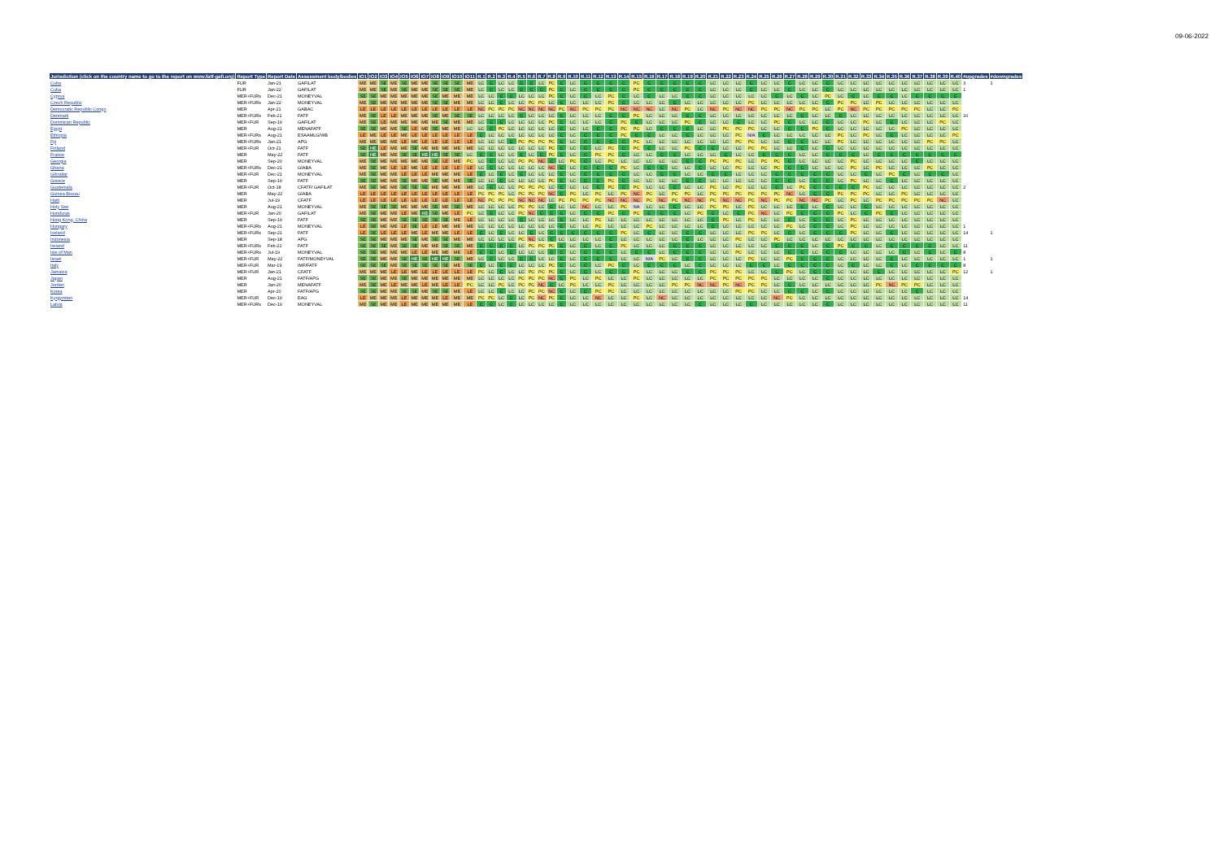09-06-2022
| Jurisdiction (click on the country name to go to the report on www.fatf-gafi.org) | Report Type | Report Date | Assessment body/bodies | IO1 | IO2 | IO3 | IO4 | IO5 | IO6 | IO7 | IO8 | IO9 | IO10 | IO11 | R.1 | R.2 | R.3 | R.4 | R.5 | R.6 | R.7 | R.8 | R.9 | R.10 | R.11 | R.12 | R.13 | R.14 | R.15 | R.16 | R.17 | R.18 | R.19 | R.20 | R.21 | R.22 | R.23 | R.24 | R.25 | R.26 | R.27 | R.28 | R.29 | R.30 | R.31 | R.32 | R.33 | R.34 | R.35 | R.36 | R.37 | R.38 | R.39 | R.40 | #upgrades | #downgrades |
| --- | --- | --- | --- | --- | --- | --- | --- | --- | --- | --- | --- | --- | --- | --- | --- | --- | --- | --- | --- | --- | --- | --- | --- | --- | --- | --- | --- | --- | --- | --- | --- | --- | --- | --- | --- | --- | --- | --- | --- | --- | --- | --- | --- | --- | --- | --- | --- | --- | --- | --- | --- | --- | --- | --- | --- | --- |
| Cuba | FUR | Jan-21 | GAFILAT | ME | ME | SE | ME | SE | ME | ME | SE | SE | SE | ME | LC | C | LC | LC | C | C | LC | PC | C | LC | C | C | C | C | PC | C | C | C | C | C | LC | LC | LC | C | LC | LC | C | LC | LC | C | LC | LC | LC | LC | LC | LC | LC | LC | LC | LC | 3 | 1 |
| Cuba | FUR | Jan-22 | GAFILAT | ME | ME | SE | ME | SE | ME | ME | SE | SE | SE | ME | LC | C | LC | LC | C | C | C | PC | C | LC | C | C | C | C | PC | C | C | C | C | C | LC | LC | LC | C | LC | LC | C | LC | LC | C | LC | LC | LC | LC | LC | LC | LC | LC | LC | LC | 1 | |
| Cyprus | MER+FURs | Dec-21 | MONEYVAL | SE | SE | ME | ME | ME | ME | ME | SE | ME | ME | ME | LC | LC | C | C | LC | LC | LC | PC | C | LC | C | LC | PC | C | LC | C | LC | LC | C | C | LC | LC | LC | LC | LC | C | LC | C | LC | PC | LC | C | LC | C | C | LC | C | C | C | C | | |
| Czech Republic | MER+FURs | Jan-22 | MONEYVAL | ME | SE | ME | ME | ME | ME | ME | SE | SE | ME | ME | LC | LC | C | LC | LC | PC | PC | LC | C | LC | LC | LC | PC | C | LC | LC | LC | C | LC | LC | LC | LC | LC | PC | LC | LC | LC | LC | LC | C | PC | PC | LC | PC | LC | LC | LC | LC | LC | LC | | |
| Democratic Republic Congo | MER | Apr-21 | GABAC | LE | LE | LE | LE | LE | LE | LE | LE | LE | LE | LE | NC | PC | PC | PC | NC | NC | NC | NC | PC | NC | PC | PC | PC | NC | NC | NC | LC | NC | PC | LC | NC | PC | NC | NC | PC | PC | NC | PC | PC | LC | PC | NC | PC | PC | PC | PC | PC | LC | LC | PC | | |
| Denmark | MER+FURs | Feb-21 | FATF | ME | SE | LE | LE | ME | ME | ME | SE | ME | SE | SE | LC | LC | LC | LC | C | LC | LC | LC | C | LC | LC | LC | C | C | PC | LC | LC | LC | C | C | LC | LC | LC | LC | LC | LC | LC | C | LC | LC | C | LC | LC | LC | LC | LC | LC | LC | LC | LC | 10 | |
| Dominican Republic | MER+FUR | Sep-19 | GAFILAT | ME | SE | LE | ME | ME | ME | ME | ME | SE | ME | ME | LC | C | C | LC | LC | LC | LC | PC | C | LC | LC | LC | C | PC | C | LC | LC | LC | PC | C | LC | LC | C | LC | LC | PC | C | LC | LC | C | LC | LC | PC | LC | C | LC | LC | LC | PC | LC | | |
| Egypt | MER | Aug-21 | MENAFATF | SE | SE | ME | ME | SE | LE | ME | SE | ME | ME | LC | LC | C | PC | LC | LC | LC | LC | LC | C | LC | LC | C | C | PC | PC | LC | C | C | C | LC | LC | PC | PC | PC | LC | LC | C | C | PC | C | LC | LC | LC | LC | LC | PC | LC | LC | LC | LC | | |
| Ethiopia | MER+FURs | Aug-21 | ESAAMLG/WB | LE | ME | LE | LE | ME | LE | LE | LE | LE | LE | LE | C | LC | LC | LC | LC | LC | LC | LC | C | LC | C | C | C | PC | C | C | LC | LC | C | LC | LC | LC | PC | N/A | C | LC | LC | LC | LC | LC | PC | LC | PC | LC | C | LC | LC | LC | LC | PC | | |
| Fiji | MER+FURs | Jan-21 | APG | ME | ME | ME | ME | LE | ME | LE | LE | LE | LE | LE | LC | LC | LC | C | PC | PC | PC | PC | C | LC | C | C | C | C | PC | LC | LC | LC | LC | LC | LC | LC | PC | PC | LC | LC | C | C | LC | LC | PC | LC | LC | LC | LC | LC | LC | PC | PC | LC | | |
| Finland | MER+FUR | Oct-21 | FATF | SE | HE | LE | ME | ME | SE | ME | ME | ME | ME | ME | LC | LC | LC | LC | LC | LC | LC | PC | C | LC | C | LC | PC | C | PC | C | LC | LC | PC | C | C | LC | LC | PC | PC | LC | LC | C | LC | C | LC | LC | LC | LC | LC | LC | LC | LC | LC | LC | | |
| France | MER | May-22 | FATF | SE | HE | ME | ME | SE | SE | HE | HE | SE | SE | LC | C | C | LC | LC | C | LC | C | PC | C | LC | C | PC | PC | C | LC | LC | C | C | LC | LC | LC | C | LC | LC | C | C | C | LC | LC | C | C | C | LC | C | C | C | C | C | C | C | | |
| Georgia | MER | Sep-20 | MONEYVAL | ME | SE | ME | ME | ME | ME | ME | SE | LE | ME | PC | LC | C | LC | LC | PC | PC | NC | C | LC | PC | C | LC | PC | LC | LC | LC | LC | LC | C | C | PC | PC | PC | LC | PC | PC | C | LC | LC | LC | LC | PC | LC | LC | LC | LC | C | LC | LC | LC | | |
| Ghana | MER+FURs | Dec-21 | GIABA | ME | SE | ME | LE | LE | ME | LE | LE | LE | LE | LE | LC | C | LC | LC | LC | LC | LC | NC | C | LC | C | C | C | PC | LC | C | C | LC | LC | C | LC | LC | PC | LC | LC | PC | C | C | LC | LC | LC | PC | LC | PC | LC | LC | LC | PC | LC | LC | | |
| Gibraltar | MER+FUR | Dec-21 | MONEYVAL | ME | SE | ME | ME | LE | LE | LE | ME | ME | ME | LE | C | LC | C | LC | C | LC | LC | LC | C | LC | C | C | C | C | LC | LC | C | C | LC | LC | C | C | LC | LC | LC | C | C | C | C | C | LC | LC | C | LC | PC | C | LC | C | C | LC | | |
| Greece | MER | Sep-19 | FATF | SE | SE | ME | ME | SE | ME | ME | SE | ME | ME | SE | LC | LC | C | LC | LC | LC | LC | PC | C | LC | C | C | PC | C | LC | LC | LC | LC | C | C | LC | LC | LC | LC | LC | C | C | LC | C | C | LC | PC | LC | LC | C | LC | LC | LC | LC | LC | | |
| Guatemala | MER+FUR | Oct-18 | CFATF/ GAFILAT | ME | SE | ME | ME | SE | SE | SE | ME | ME | ME | ME | LC | C | LC | LC | PC | PC | PC | LC | C | LC | LC | C | PC | C | PC | LC | LC | C | LC | LC | PC | LC | PC | LC | LC | C | LC | PC | C | C | C | C | PC | LC | LC | LC | LC | LC | LC | LC | 2 | |
| Guinea Bissau | MER | May-22 | GIABA | LE | LE | LE | LE | LE | LE | LE | LE | LE | LE | LE | PC | PC | PC | LC | PC | PC | PC | NC | C | PC | LC | PC | LC | PC | NC | PC | LC | PC | PC | LC | PC | PC | PC | PC | PC | PC | NC | LC | C | C | PC | PC | PC | LC | LC | PC | LC | LC | LC | LC | | |
| Haiti | MER | Jul-19 | CFATF | LE | LE | LE | LE | LE | LE | LE | LE | LE | LE | LE | NC | PC | PC | PC | NC | NC | NC | LC | PC | PC | PC | PC | NC | NC | NC | PC | NC | PC | NC | NC | PC | NC | NC | PC | NC | PC | PC | NC | NC | PC | LC | PC | LC | PC | PC | PC | PC | PC | NC | LC | | |
| Holy See | MER | Aug-21 | MONEYVAL | ME | SE | SE | SE | ME | ME | ME | SE | ME | SE | ME | LC | LC | LC | LC | PC | PC | LC | C | LC | LC | NC | LC | LC | PC | NA | LC | LC | C | LC | LC | PC | PC | LC | PC | LC | LC | LC | C | LC | C | LC | LC | C | LC | LC | LC | LC | LC | LC | LC | | |
| Honduras | MER+FUR | Jan-20 | GAFILAT | ME | SE | ME | ME | LE | ME | HE | SE | ME | LE | PC | LC | C | LC | LC | PC | NC | C | C | C | LC | C | C | PC | C | PC | C | C | C | LC | PC | C | LC | C | PC | NC | LC | PC | C | C | C | PC | LC | C | PC | C | LC | LC | LC | LC | LC | | |
| Hong Kong, China | MER | Sep-19 | FATF | SE | SE | ME | ME | SE | SE | SE | SE | SE | ME | LE | LC | LC | LC | LC | C | LC | LC | LC | C | LC | LC | PC | LC | LC | LC | LC | LC | LC | LC | LC | C | PC | LC | PC | LC | LC | C | LC | C | C | LC | PC | LC | LC | LC | LC | LC | LC | LC | LC | | |
| Hungary | MER+FURs | Aug-21 | MONEYVAL | LE | SE | ME | ME | LE | SE | LE | LE | ME | ME | ME | LC | LC | LC | LC | LC | LC | LC | LC | C | LC | LC | PC | LC | LC | LC | PC | LC | LC | LC | LC | C | LC | LC | LC | LC | LC | PC | LC | C | C | LC | PC | LC | LC | LC | LC | LC | LC | LC | LC | 1 | |
| Iceland | MER+FURs | Sep-21 | FATF | LE | SE | LE | LE | LE | ME | LE | ME | ME | LE | LE | C | LC | C | LC | LC | C | LC | C | C | C | C | C | C | PC | LC | C | LC | LC | C | C | LC | LC | LC | PC | PC | LC | C | LC | C | C | C | PC | LC | LC | C | LC | LC | LC | LC | LC | 14 | 1 |
| Indonesia | MER | Sep-18 | APG | SE | SE | ME | ME | ME | SE | ME | SE | SE | ME | ME | LC | LC | LC | LC | PC | NC | LC | C | LC | LC | LC | LC | C | LC | LC | LC | LC | LC | C | LC | LC | LC | PC | LC | LC | PC | LC | LC | LC | LC | LC | LC | LC | LC | LC | LC | LC | LC | LC | LC | | |
| Ireland | MER+FURs | Feb-22 | FATF | SE | SE | SE | ME | SE | SE | ME | ME | SE | SE | ME | C | C | C | C | LC | PC | PC | PC | C | LC | C | LC | C | PC | LC | LC | LC | C | C | C | LC | LC | LC | LC | LC | C | C | C | LC | C | PC | C | C | LC | C | C | C | C | LC | LC | 11 | |
| Isle of Man | MER+FURs | Jul-19 | MONEYVAL | SE | SE | ME | ME | ME | LE | LE | ME | ME | ME | LE | C | C | LC | C | LC | LC | LC | C | C | LC | C | C | C | LC | C | C | LC | C | C | C | LC | LC | PC | LC | LC | LC | C | C | LC | C | C | LC | LC | LC | LC | C | LC | C | LC | C | 8 | |
| Israel | MER+FUR | May-22 | FATF/MONEYVAL | SE | SE | ME | ME | SE | HE | SE | HE | HE | SE | ME | LC | C | LC | LC | C | C | LC | LC | C | LC | C | C | C | LC | LC | N/A | PC | LC | C | C | LC | LC | LC | PC | LC | LC | PC | C | C | C | LC | LC | LC | LC | C | LC | LC | LC | LC | LC | 1 | 1 |
| Italy | MER+FUR | Mar-19 | IMF/FATF | SE | SE | SE | ME | SE | SE | SE | SE | SE | ME | SE | C | LC | C | C | LC | LC | LC | PC | C | LC | C | LC | PC | C | LC | C | C | C | LC | C | LC | LC | LC | C | C | LC | C | C | C | C | LC | C | LC | LC | C | LC | C | C | C | C | 8 | |
| Jamaica | MER+FUR | Jan-21 | CFATF | ME | ME | ME | LE | LE | ME | LE | LE | LE | LE | LE | PC | LC | C | LC | LC | PC | PC | PC | C | LC | C | LC | C | C | PC | LC | LC | LC | C | C | PC | PC | PC | LC | LC | C | PC | LC | C | C | LC | LC | LC | C | LC | LC | LC | LC | LC | PC | 12 | 1 |
| Japan | MER | Aug-21 | FATF/APG | SE | SE | ME | ME | SE | ME | ME | ME | ME | ME | ME | LC | LC | LC | LC | PC | PC | PC | NC | C | PC | LC | PC | LC | LC | PC | LC | LC | LC | LC | LC | PC | PC | PC | PC | PC | LC | LC | LC | LC | C | LC | LC | LC | LC | LC | LC | LC | LC | LC | LC | | |
| Jordan | MER | Jan-20 | MENAFATF | ME | SE | ME | LE | ME | ME | LE | ME | LE | LE | PC | LC | LC | PC | LC | PC | PC | NC | C | LC | PC | LC | LC | PC | LC | LC | LC | LC | PC | PC | NC | NC | PC | NC | PC | PC | LC | C | LC | LC | LC | LC | LC | LC | PC | NC | PC | PC | LC | LC | LC | | |
| Korea | MER | Apr-20 | FATF/APG | SE | SE | ME | ME | SE | SE | ME | SE | SE | ME | LE | LC | LC | C | LC | LC | PC | PC | NC | C | LC | C | PC | PC | LC | LC | LC | LC | LC | LC | LC | LC | LC | PC | PC | LC | LC | C | C | LC | C | LC | LC | LC | LC | LC | LC | C | LC | LC | LC | | |
| Kyrgyzstan | MER+FUR | Dec-19 | EAG | LE | ME | ME | ME | LE | ME | ME | ME | LE | ME | ME | PC | PC | LC | C | LC | PC | NC | PC | C | LC | LC | NC | LC | LC | PC | LC | NC | LC | LC | LC | LC | LC | LC | LC | LC | NC | PC | LC | LC | LC | LC | LC | LC | LC | LC | LC | LC | LC | LC | LC | 14 | |
| Latvia | MER+FURs | Dec-19 | MONEYVAL | ME | SE | ME | ME | LE | ME | ME | ME | ME | ME | LE | C | C | LC | C | LC | LC | LC | LC | C | LC | LC | LC | LC | LC | LC | LC | LC | LC | LC | C | LC | LC | LC | C | LC | LC | LC | LC | LC | C | LC | LC | LC | LC | LC | LC | LC | LC | LC | LC | 11 | |